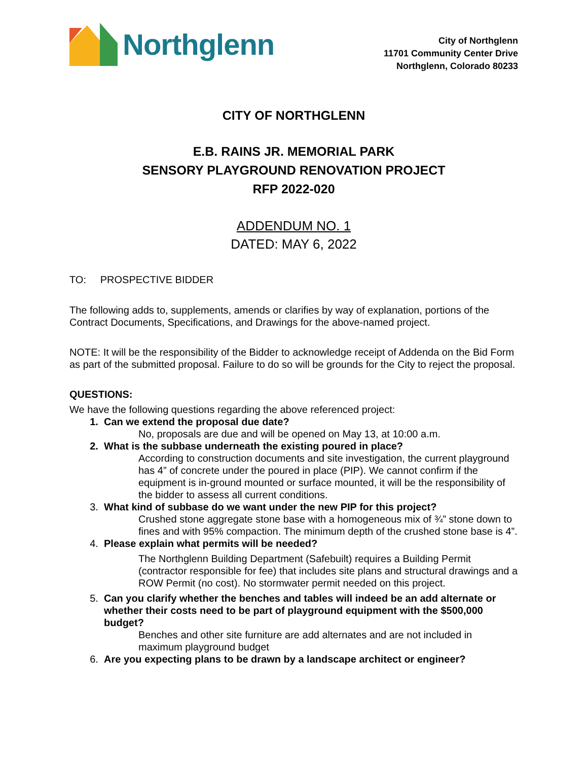Northglenn
City of Northglenn
11701 Community Center Drive
Northglenn, Colorado 80233
CITY OF NORTHGLENN
E.B. RAINS JR. MEMORIAL PARK
SENSORY PLAYGROUND RENOVATION PROJECT
RFP 2022-020
ADDENDUM NO. 1
DATED: MAY 6, 2022
TO: PROSPECTIVE BIDDER
The following adds to, supplements, amends or clarifies by way of explanation, portions of the Contract Documents, Specifications, and Drawings for the above-named project.
NOTE: It will be the responsibility of the Bidder to acknowledge receipt of Addenda on the Bid Form as part of the submitted proposal. Failure to do so will be grounds for the City to reject the proposal.
QUESTIONS:
We have the following questions regarding the above referenced project:
1. Can we extend the proposal due date?
No, proposals are due and will be opened on May 13, at 10:00 a.m.
2. What is the subbase underneath the existing poured in place?
According to construction documents and site investigation, the current playground has 4” of concrete under the poured in place (PIP). We cannot confirm if the equipment is in-ground mounted or surface mounted, it will be the responsibility of the bidder to assess all current conditions.
3. What kind of subbase do we want under the new PIP for this project?
Crushed stone aggregate stone base with a homogeneous mix of ¾” stone down to fines and with 95% compaction. The minimum depth of the crushed stone base is 4”.
4. Please explain what permits will be needed?
The Northglenn Building Department (Safebuilt) requires a Building Permit (contractor responsible for fee) that includes site plans and structural drawings and a ROW Permit (no cost). No stormwater permit needed on this project.
5. Can you clarify whether the benches and tables will indeed be an add alternate or whether their costs need to be part of playground equipment with the $500,000 budget?
Benches and other site furniture are add alternates and are not included in maximum playground budget
6. Are you expecting plans to be drawn by a landscape architect or engineer?